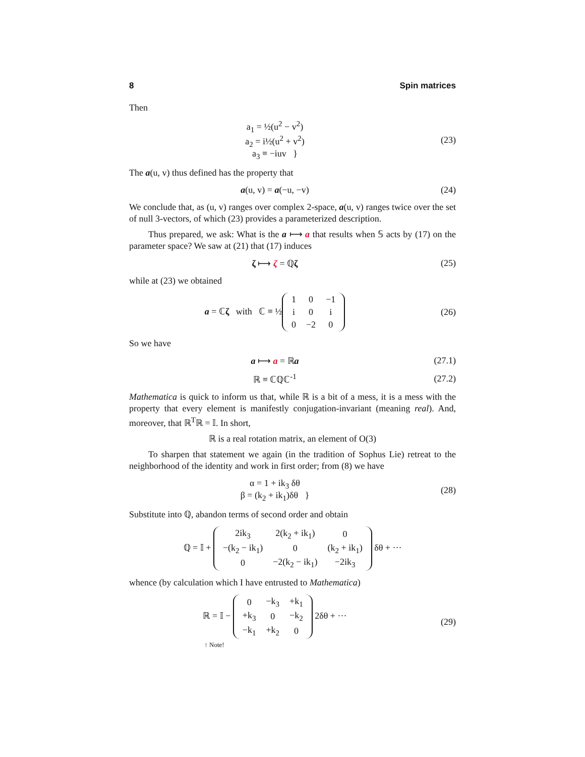8 Spin matrices
Then
a<sub>1</sub> = ½(u<sup>2</sup> − v<sup>2</sup>)
a<sub>2</sub> = i½(u<sup>2</sup> + v<sup>2</sup>)
a<sub>3</sub> ≡ −iuv }
(23)
The a(u, v) thus defined has the property that
a(u, v) = a(−u, −v) (24)
We conclude that, as (u, v) ranges over complex 2-space, a(u, v) ranges twice over the set of null 3-vectors, of which (23) provides a parameterized description.
Thus prepared, we ask: What is the a ⟼ a that results when 𝕊 acts by (17) on the parameter space? We saw at (21) that (17) induces
ζ ⟼ ζ = ℚζ (25)
while at (23) we obtained
a = ℂζ with ℂ ≡ ½
| 1 | 0 | −1 |
| i | 0 | i |
| 0 | −2 | 0 |
(26)
So we have
a ⟼ a = ℝa (27.1)
ℝ ≡ ℂℚℂ<sup>-1</sup> (27.2)
Mathematica is quick to inform us that, while ℝ is a bit of a mess, it is a mess with the property that every element is manifestly conjugation-invariant (meaning real). And, moreover, that ℝ<sup>T</sup>ℝ = 𝕀. In short,
ℝ is a real rotation matrix, an element of O(3)
To sharpen that statement we again (in the tradition of Sophus Lie) retreat to the neighborhood of the identity and work in first order; from (8) we have
α = 1 + ik<sub>3</sub> δθ
β = (k<sub>2</sub> + ik<sub>1</sub>)δθ }
(28)
Substitute into ℚ, abandon terms of second order and obtain
ℚ = 𝕀 +
| 2ik<sub>3</sub> | 2(k<sub>2</sub> + ik<sub>1</sub>) | 0 |
| −(k<sub>2</sub> − ik<sub>1</sub>) | 0 | (k<sub>2</sub> + ik<sub>1</sub>) |
| 0 | −2(k<sub>2</sub> − ik<sub>1</sub>) | −2ik<sub>3</sub> |
δθ + ···
whence (by calculation which I have entrusted to Mathematica)
ℝ = 𝕀 −
| 0 | −k<sub>3</sub> | +k<sub>1</sub> |
| +k<sub>3</sub> | 0 | −k<sub>2</sub> |
| −k<sub>1</sub> | +k<sub>2</sub> | 0 |
2δθ + ···
↑ Note!
(29)